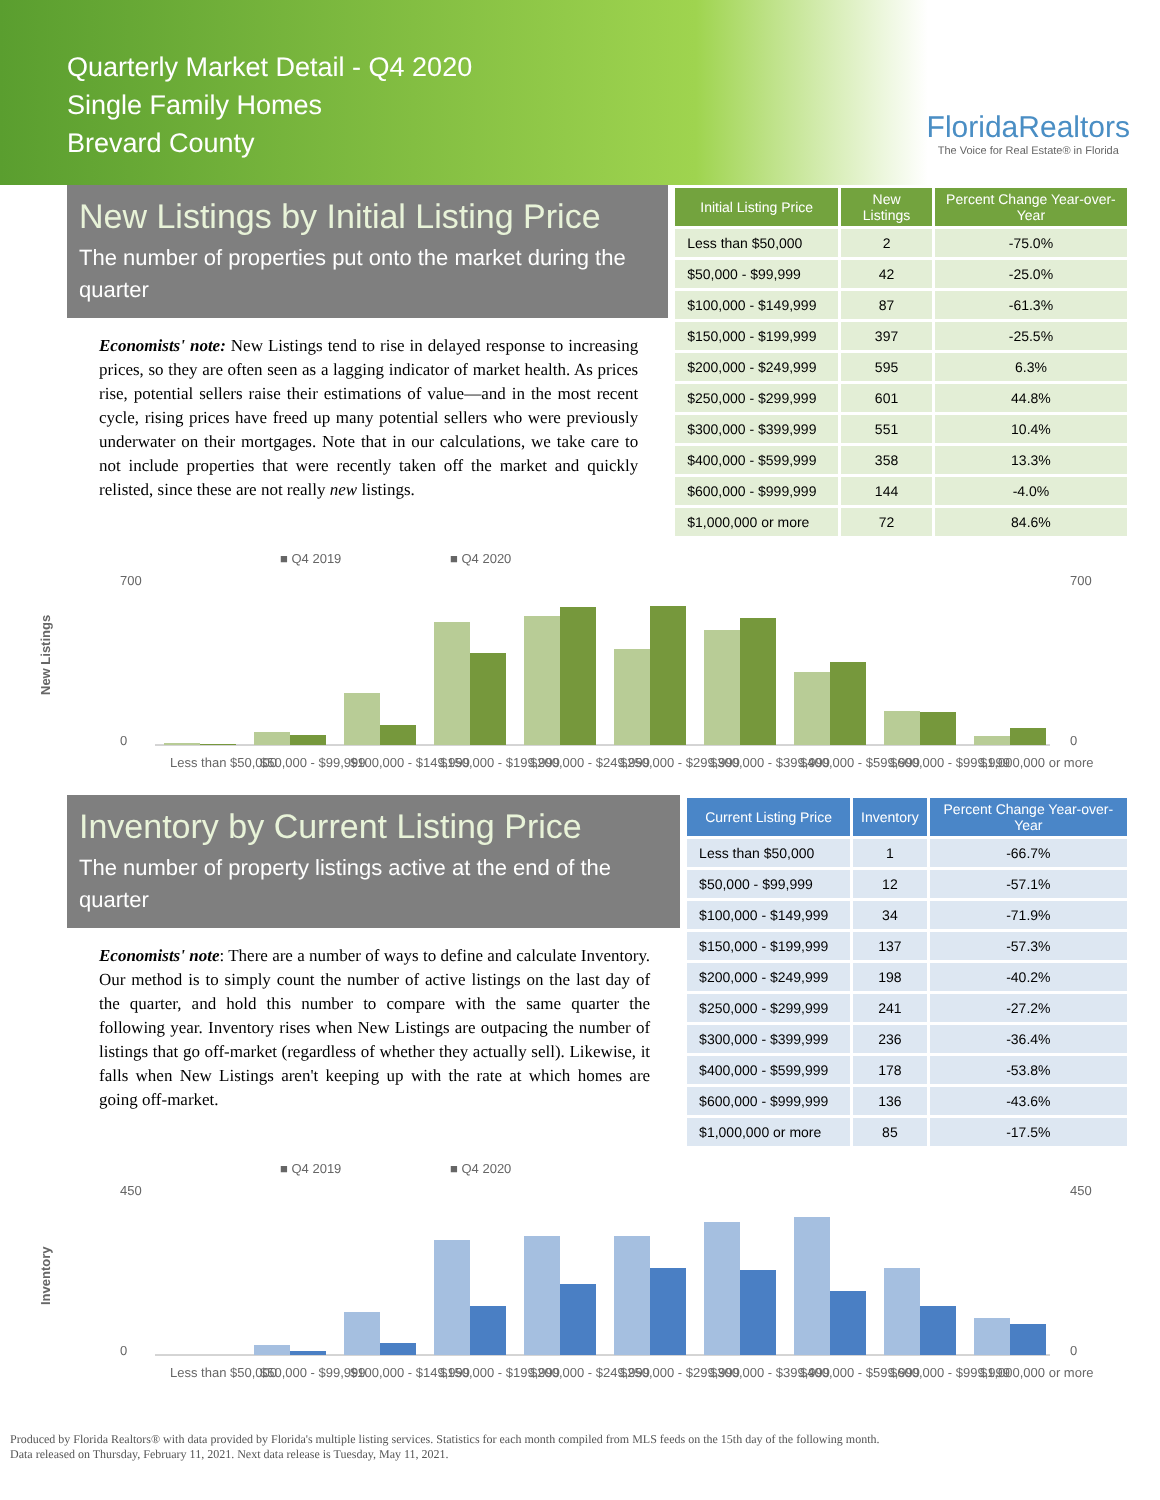Quarterly Market Detail - Q4 2020
Single Family Homes
Brevard County
FloridaRealtors
The Voice for Real Estate® in Florida
New Listings by Initial Listing Price
The number of properties put onto the market during the quarter
Economists' note: New Listings tend to rise in delayed response to increasing prices, so they are often seen as a lagging indicator of market health. As prices rise, potential sellers raise their estimations of value—and in the most recent cycle, rising prices have freed up many potential sellers who were previously underwater on their mortgages. Note that in our calculations, we take care to not include properties that were recently taken off the market and quickly relisted, since these are not really new listings.
| Initial Listing Price | New Listings | Percent Change Year-over-Year |
| --- | --- | --- |
| Less than $50,000 | 2 | -75.0% |
| $50,000 - $99,999 | 42 | -25.0% |
| $100,000 - $149,999 | 87 | -61.3% |
| $150,000 - $199,999 | 397 | -25.5% |
| $200,000 - $249,999 | 595 | 6.3% |
| $250,000 - $299,999 | 601 | 44.8% |
| $300,000 - $399,999 | 551 | 10.4% |
| $400,000 - $599,999 | 358 | 13.3% |
| $600,000 - $999,999 | 144 | -4.0% |
| $1,000,000 or more | 72 | 84.6% |
■ Q4 2019
■ Q4 2020
New Listings
700
0
700
0
Less than $50,000
$50,000 - $99,999
$100,000 - $149,999
$150,000 - $199,999
$200,000 - $249,999
$250,000 - $299,999
$300,000 - $399,999
$400,000 - $599,999
$600,000 - $999,999
$1,000,000 or more
Inventory by Current Listing Price
The number of property listings active at the end of the quarter
Economists' note: There are a number of ways to define and calculate Inventory. Our method is to simply count the number of active listings on the last day of the quarter, and hold this number to compare with the same quarter the following year. Inventory rises when New Listings are outpacing the number of listings that go off-market (regardless of whether they actually sell). Likewise, it falls when New Listings aren't keeping up with the rate at which homes are going off-market.
| Current Listing Price | Inventory | Percent Change Year-over-Year |
| --- | --- | --- |
| Less than $50,000 | 1 | -66.7% |
| $50,000 - $99,999 | 12 | -57.1% |
| $100,000 - $149,999 | 34 | -71.9% |
| $150,000 - $199,999 | 137 | -57.3% |
| $200,000 - $249,999 | 198 | -40.2% |
| $250,000 - $299,999 | 241 | -27.2% |
| $300,000 - $399,999 | 236 | -36.4% |
| $400,000 - $599,999 | 178 | -53.8% |
| $600,000 - $999,999 | 136 | -43.6% |
| $1,000,000 or more | 85 | -17.5% |
■ Q4 2019
■ Q4 2020
Inventory
450
0
450
0
Less than $50,000
$50,000 - $99,999
$100,000 - $149,999
$150,000 - $199,999
$200,000 - $249,999
$250,000 - $299,999
$300,000 - $399,999
$400,000 - $599,999
$600,000 - $999,999
$1,000,000 or more
Produced by Florida Realtors® with data provided by Florida's multiple listing services. Statistics for each month compiled from MLS feeds on the 15th day of the following month.
Data released on Thursday, February 11, 2021. Next data release is Tuesday, May 11, 2021.